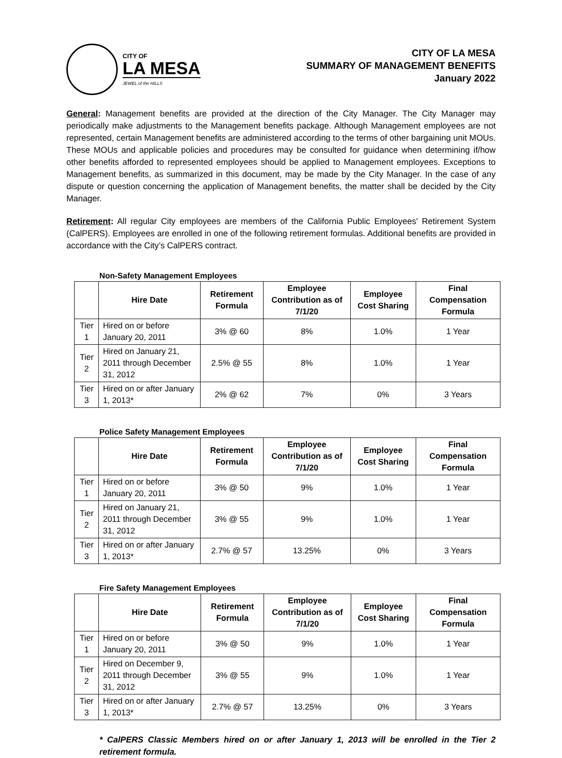CITY OF
LA MESA
JEWEL of the HILLS
CITY OF LA MESA
SUMMARY OF MANAGEMENT BENEFITS
January 2022
General: Management benefits are provided at the direction of the City Manager. The City Manager may periodically make adjustments to the Management benefits package. Although Management employees are not represented, certain Management benefits are administered according to the terms of other bargaining unit MOUs. These MOUs and applicable policies and procedures may be consulted for guidance when determining if/how other benefits afforded to represented employees should be applied to Management employees. Exceptions to Management benefits, as summarized in this document, may be made by the City Manager. In the case of any dispute or question concerning the application of Management benefits, the matter shall be decided by the City Manager.
Retirement: All regular City employees are members of the California Public Employees' Retirement System (CalPERS). Employees are enrolled in one of the following retirement formulas. Additional benefits are provided in accordance with the City’s CalPERS contract.
Non-Safety Management Employees
| | Hire Date | Retirement Formula | Employee Contribution as of 7/1/20 | Employee Cost Sharing | Final Compensation Formula |
| --- | --- | --- | --- | --- | --- |
| Tier 1 | Hired on or before January 20, 2011 | 3% @ 60 | 8% | 1.0% | 1 Year |
| Tier 2 | Hired on January 21, 2011 through December 31, 2012 | 2.5% @ 55 | 8% | 1.0% | 1 Year |
| Tier 3 | Hired on or after January 1, 2013* | 2% @ 62 | 7% | 0% | 3 Years |
Police Safety Management Employees
| | Hire Date | Retirement Formula | Employee Contribution as of 7/1/20 | Employee Cost Sharing | Final Compensation Formula |
| --- | --- | --- | --- | --- | --- |
| Tier 1 | Hired on or before January 20, 2011 | 3% @ 50 | 9% | 1.0% | 1 Year |
| Tier 2 | Hired on January 21, 2011 through December 31, 2012 | 3% @ 55 | 9% | 1.0% | 1 Year |
| Tier 3 | Hired on or after January 1, 2013* | 2.7% @ 57 | 13.25% | 0% | 3 Years |
Fire Safety Management Employees
| | Hire Date | Retirement Formula | Employee Contribution as of 7/1/20 | Employee Cost Sharing | Final Compensation Formula |
| --- | --- | --- | --- | --- | --- |
| Tier 1 | Hired on or before January 20, 2011 | 3% @ 50 | 9% | 1.0% | 1 Year |
| Tier 2 | Hired on December 9, 2011 through December 31, 2012 | 3% @ 55 | 9% | 1.0% | 1 Year |
| Tier 3 | Hired on or after January 1, 2013* | 2.7% @ 57 | 13.25% | 0% | 3 Years |
* CalPERS Classic Members hired on or after January 1, 2013 will be enrolled in the Tier 2 retirement formula.